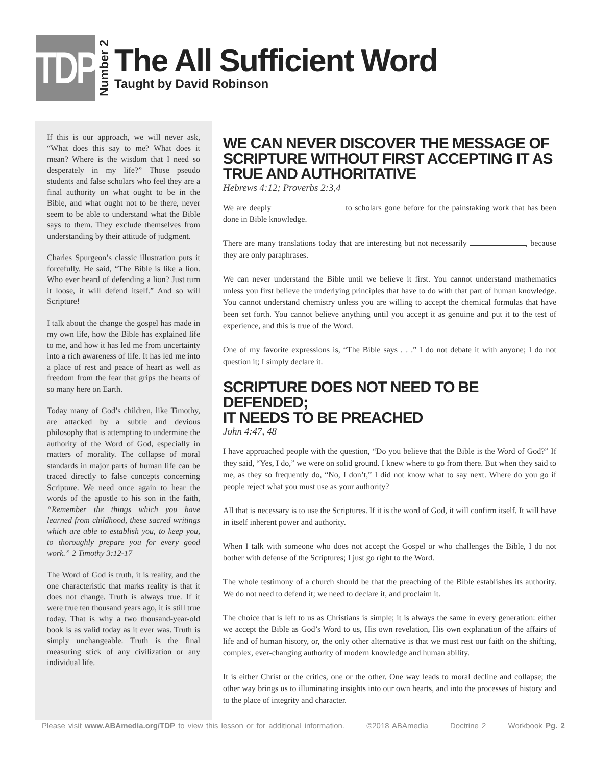TDP
Number 2
The All Sufficient Word
Taught by David Robinson
If this is our approach, we will never ask, “What does this say to me? What does it mean? Where is the wisdom that I need so desperately in my life?” Those pseudo students and false scholars who feel they are a final authority on what ought to be in the Bible, and what ought not to be there, never seem to be able to understand what the Bible says to them. They exclude themselves from understanding by their attitude of judgment.
Charles Spurgeon’s classic illustration puts it forcefully. He said, “The Bible is like a lion. Who ever heard of defending a lion? Just turn it loose, it will defend itself.” And so will Scripture!
I talk about the change the gospel has made in my own life, how the Bible has explained life to me, and how it has led me from uncertainty into a rich awareness of life. It has led me into a place of rest and peace of heart as well as freedom from the fear that grips the hearts of so many here on Earth.
Today many of God’s children, like Timothy, are attacked by a subtle and devious philosophy that is attempting to undermine the authority of the Word of God, especially in matters of morality. The collapse of moral standards in major parts of human life can be traced directly to false concepts concerning Scripture. We need once again to hear the words of the apostle to his son in the faith, “Remember the things which you have learned from childhood, these sacred writings which are able to establish you, to keep you, to thoroughly prepare you for every good work.” 2 Timothy 3:12-17
The Word of God is truth, it is reality, and the one characteristic that marks reality is that it does not change. Truth is always true. If it were true ten thousand years ago, it is still true today. That is why a two thousand-year-old book is as valid today as it ever was. Truth is simply unchangeable. Truth is the final measuring stick of any civilization or any individual life.
WE CAN NEVER DISCOVER THE MESSAGE OF SCRIPTURE WITHOUT FIRST ACCEPTING IT AS TRUE AND AUTHORITATIVE
Hebrews 4:12; Proverbs 2:3,4
We are deeply to scholars gone before for the painstaking work that has been done in Bible knowledge.
There are many translations today that are interesting but not necessarily , because they are only paraphrases.
We can never understand the Bible until we believe it first. You cannot understand mathematics unless you first believe the underlying principles that have to do with that part of human knowledge. You cannot understand chemistry unless you are willing to accept the chemical formulas that have been set forth. You cannot believe anything until you accept it as genuine and put it to the test of experience, and this is true of the Word.
One of my favorite expressions is, “The Bible says . . .” I do not debate it with anyone; I do not question it; I simply declare it.
SCRIPTURE DOES NOT NEED TO BE DEFENDED;
IT NEEDS TO BE PREACHED
John 4:47, 48
I have approached people with the question, “Do you believe that the Bible is the Word of God?” If they said, “Yes, I do,” we were on solid ground. I knew where to go from there. But when they said to me, as they so frequently do, “No, I don’t,” I did not know what to say next. Where do you go if people reject what you must use as your authority?
All that is necessary is to use the Scriptures. If it is the word of God, it will confirm itself. It will have in itself inherent power and authority.
When I talk with someone who does not accept the Gospel or who challenges the Bible, I do not bother with defense of the Scriptures; I just go right to the Word.
The whole testimony of a church should be that the preaching of the Bible establishes its authority. We do not need to defend it; we need to declare it, and proclaim it.
The choice that is left to us as Christians is simple; it is always the same in every generation: either we accept the Bible as God’s Word to us, His own revelation, His own explanation of the affairs of life and of human history, or, the only other alternative is that we must rest our faith on the shifting, complex, ever-changing authority of modern knowledge and human ability.
It is either Christ or the critics, one or the other. One way leads to moral decline and collapse; the other way brings us to illuminating insights into our own hearts, and into the processes of history and to the place of integrity and character.
Please visit www.ABAmedia.org/TDP to view this lesson or for additional information. ©2018 ABAmedia Doctrine 2 Workbook Pg. 2